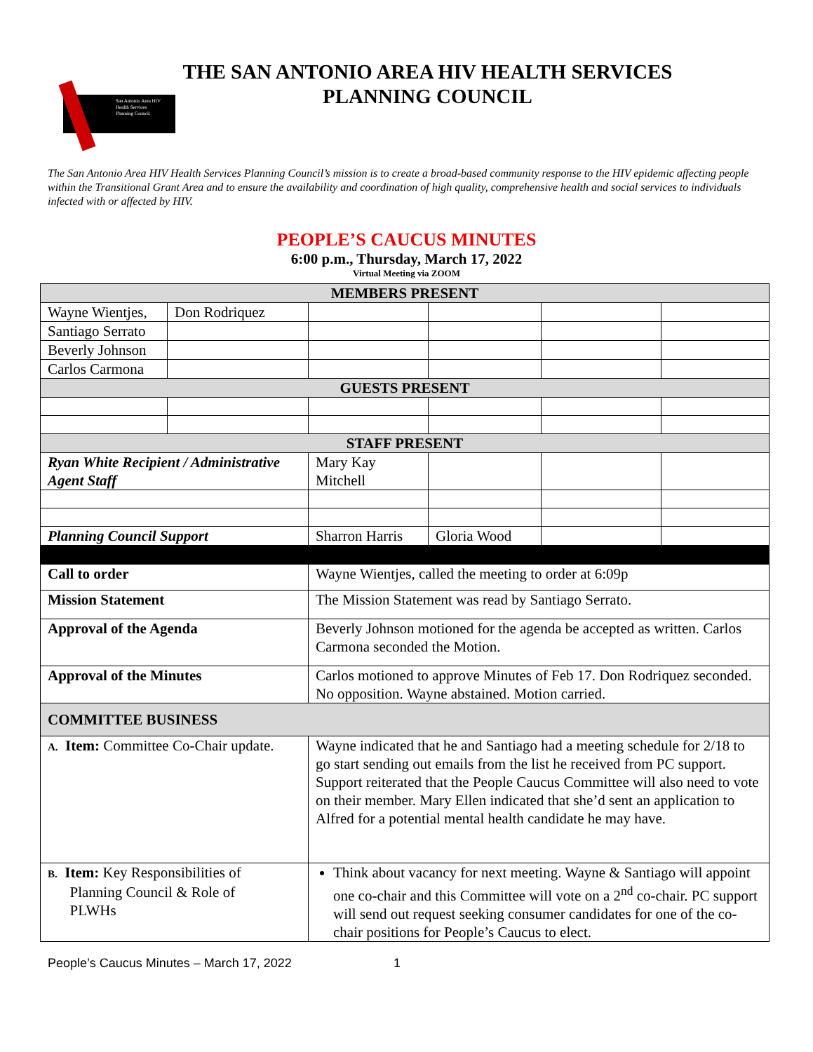THE SAN ANTONIO AREA HIV HEALTH SERVICES
PLANNING COUNCIL
San Antonio Area HIV
Health Services
Planning Council
The San Antonio Area HIV Health Services Planning Council’s mission is to create a broad-based community response to the HIV epidemic affecting people within the Transitional Grant Area and to ensure the availability and coordination of high quality, comprehensive health and social services to individuals infected with or affected by HIV.
PEOPLE’S CAUCUS MINUTES
6:00 p.m., Thursday, March 17, 2022
Virtual Meeting via ZOOM
| MEMBERS PRESENT | | | | | |
| --- | --- | --- | --- | --- | --- |
| Wayne Wientjes, | Don Rodriquez | | | | |
| Santiago Serrato | | | | | |
| Beverly Johnson | | | | | |
| Carlos Carmona | | | | | |
| GUESTS PRESENT | | | | | |
| STAFF PRESENT | | | | | |
| Ryan White Recipient / Administrative Agent Staff | | Mary Kay Mitchell | | | |
| Planning Council Support | | Sharron Harris | Gloria Wood | | |
| Call to order | | Wayne Wientjes, called the meeting to order at 6:09p | | | |
| Mission Statement | | The Mission Statement was read by Santiago Serrato. | | | |
| Approval of the Agenda | | Beverly Johnson motioned for the agenda be accepted as written. Carlos Carmona seconded the Motion. | | | |
| Approval of the Minutes | | Carlos motioned to approve Minutes of Feb 17. Don Rodriquez seconded. No opposition. Wayne abstained. Motion carried. | | | |
| COMMITTEE BUSINESS | | | | | |
| A. Item: Committee Co-Chair update. | | Wayne indicated that he and Santiago had a meeting schedule for 2/18 to go start sending out emails from the list he received from PC support. Support reiterated that the People Caucus Committee will also need to vote on their member. Mary Ellen indicated that she’d sent an application to Alfred for a potential mental health candidate he may have. | | | |
| B. Item: Key Responsibilities of Planning Council & Role of PLWHs | | Think about vacancy for next meeting. Wayne & Santiago will appoint one co-chair and this Committee will vote on a 2<sup>nd</sup> co-chair. PC support will send out request seeking consumer candidates for one of the co-chair positions for People’s Caucus to elect. | | | |
People’s Caucus Minutes – March 17, 2022 1